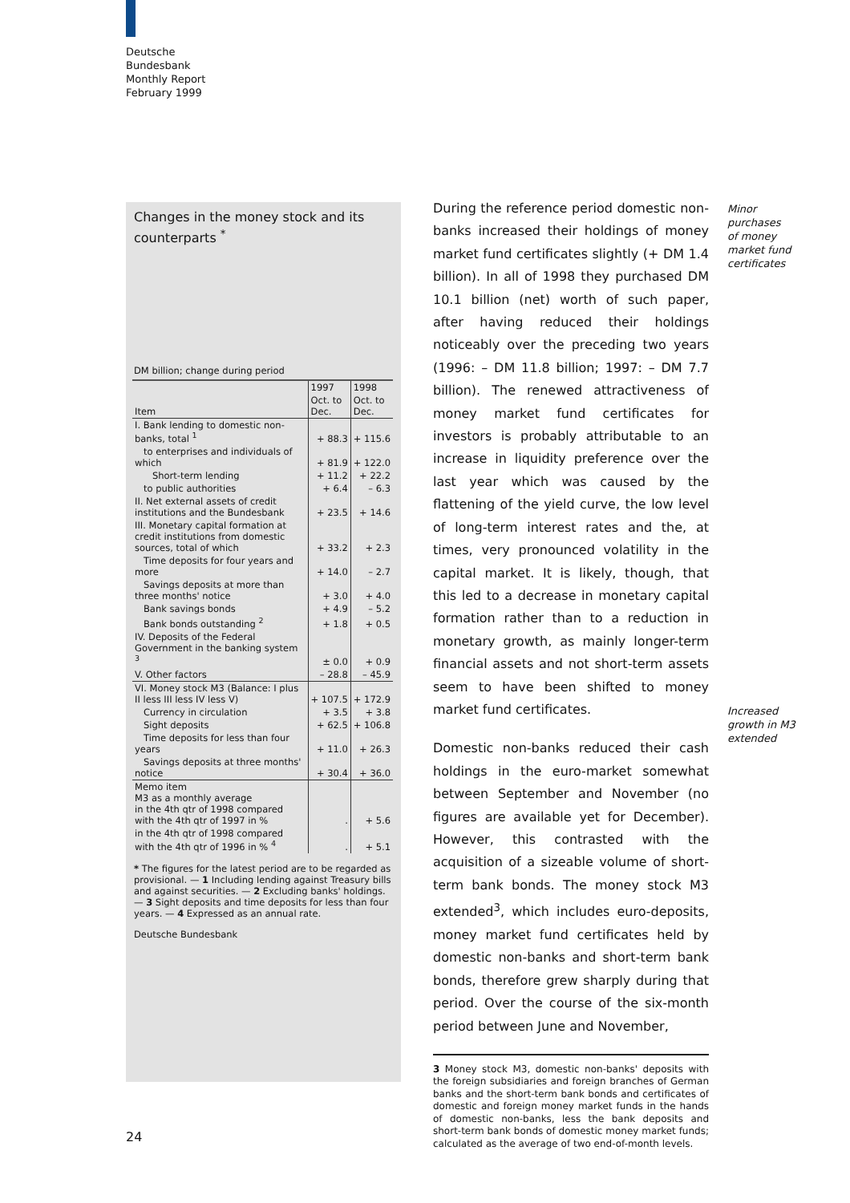Deutsche
Bundesbank
Monthly Report
February 1999
Changes in the money stock and its counterparts <sup>*</sup>
DM billion; change during period
| | 1997 | 1998 |
| --- | --- | --- |
| Item | Oct. to Dec. | Oct. to Dec. |
| I. Bank lending to domestic non-banks, total <sup>1</sup> | + 88.3 | + 115.6 |
| to enterprises and individuals of which | + 81.9 | + 122.0 |
| Short-term lending | + 11.2 | + 22.2 |
| to public authorities | + 6.4 | – 6.3 |
| II. Net external assets of credit institutions and the Bundesbank | + 23.5 | + 14.6 |
| III. Monetary capital formation at credit institutions from domestic sources, total of which | + 33.2 | + 2.3 |
| Time deposits for four years and more | + 14.0 | – 2.7 |
| Savings deposits at more than three months' notice | + 3.0 | + 4.0 |
| Bank savings bonds | + 4.9 | – 5.2 |
| Bank bonds outstanding <sup>2</sup> | + 1.8 | + 0.5 |
| IV. Deposits of the Federal Government in the banking system <sup>3</sup> | ± 0.0 | + 0.9 |
| V. Other factors | – 28.8 | – 45.9 |
| VI. Money stock M3 (Balance: I plus II less III less IV less V) | + 107.5 | + 172.9 |
| Currency in circulation | + 3.5 | + 3.8 |
| Sight deposits | + 62.5 | + 106.8 |
| Time deposits for less than four years | + 11.0 | + 26.3 |
| Savings deposits at three months' notice | + 30.4 | + 36.0 |
| Memo item M3 as a monthly average in the 4th qtr of 1998 compared with the 4th qtr of 1997 in % | . | + 5.6 |
| in the 4th qtr of 1998 compared with the 4th qtr of 1996 in % <sup>4</sup> | . | + 5.1 |
* The figures for the latest period are to be regarded as provisional. — 1 Including lending against Treasury bills and against securities. — 2 Excluding banks' holdings. — 3 Sight deposits and time deposits for less than four years. — 4 Expressed as an annual rate.
Deutsche Bundesbank
During the reference period domestic non-banks increased their holdings of money market fund certificates slightly (+ DM 1.4 billion). In all of 1998 they purchased DM 10.1 billion (net) worth of such paper, after having reduced their holdings noticeably over the preceding two years (1996: – DM 11.8 billion; 1997: – DM 7.7 billion). The renewed attractiveness of money market fund certificates for investors is probably attributable to an increase in liquidity preference over the last year which was caused by the flattening of the yield curve, the low level of long-term interest rates and the, at times, very pronounced volatility in the capital market. It is likely, though, that this led to a decrease in monetary capital formation rather than to a reduction in monetary growth, as mainly longer-term financial assets and not short-term assets seem to have been shifted to money market fund certificates.
Domestic non-banks reduced their cash holdings in the euro-market somewhat between September and November (no figures are available yet for December). However, this contrasted with the acquisition of a sizeable volume of short-term bank bonds. The money stock M3 extended<sup>3</sup>, which includes euro-deposits, money market fund certificates held by domestic non-banks and short-term bank bonds, therefore grew sharply during that period. Over the course of the six-month period between June and November,
3 Money stock M3, domestic non-banks' deposits with the foreign subsidiaries and foreign branches of German banks and the short-term bank bonds and certificates of domestic and foreign money market funds in the hands of domestic non-banks, less the bank deposits and short-term bank bonds of domestic money market funds; calculated as the average of two end-of-month levels.
Minor
purchases
of money
market fund
certificates
Increased
growth in M3
extended
24